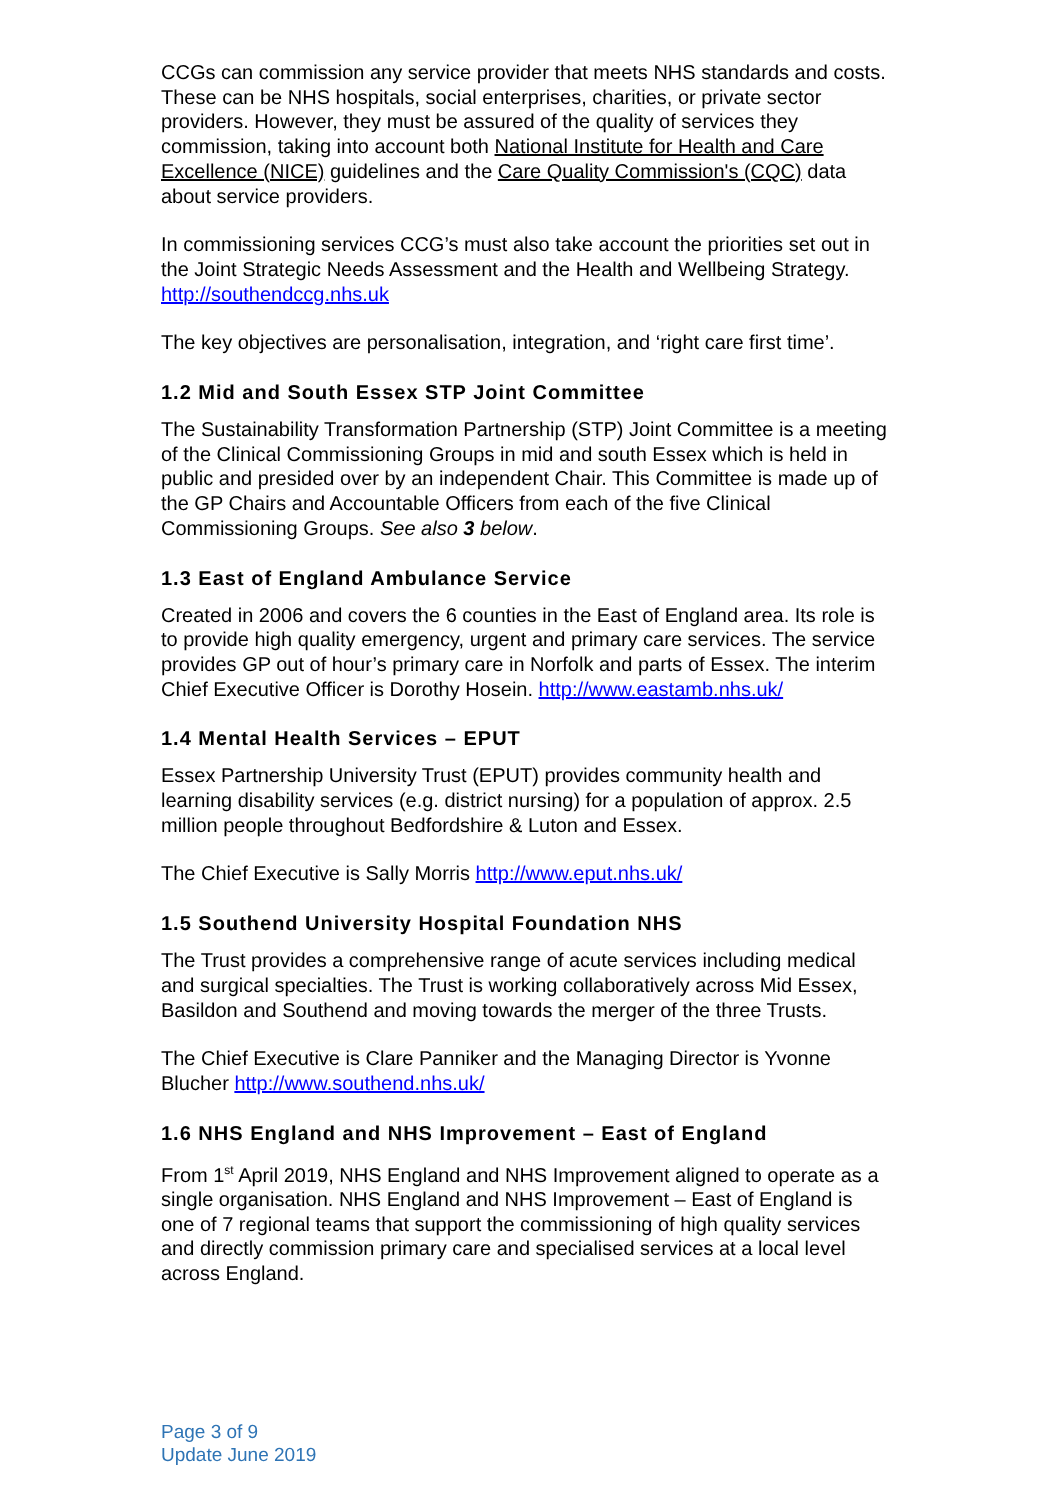CCGs can commission any service provider that meets NHS standards and costs. These can be NHS hospitals, social enterprises, charities, or private sector providers. However, they must be assured of the quality of services they commission, taking into account both National Institute for Health and Care Excellence (NICE) guidelines and the Care Quality Commission's (CQC) data about service providers.
In commissioning services CCG’s must also take account the priorities set out in the Joint Strategic Needs Assessment and the Health and Wellbeing Strategy. http://southendccg.nhs.uk
The key objectives are personalisation, integration, and ‘right care first time’.
1.2 Mid and South Essex STP Joint Committee
The Sustainability Transformation Partnership (STP) Joint Committee is a meeting of the Clinical Commissioning Groups in mid and south Essex which is held in public and presided over by an independent Chair. This Committee is made up of the GP Chairs and Accountable Officers from each of the five Clinical Commissioning Groups. See also 3 below.
1.3 East of England Ambulance Service
Created in 2006 and covers the 6 counties in the East of England area. Its role is to provide high quality emergency, urgent and primary care services. The service provides GP out of hour’s primary care in Norfolk and parts of Essex. The interim Chief Executive Officer is Dorothy Hosein. http://www.eastamb.nhs.uk/
1.4 Mental Health Services – EPUT
Essex Partnership University Trust (EPUT) provides community health and learning disability services (e.g. district nursing) for a population of approx. 2.5 million people throughout Bedfordshire & Luton and Essex.
The Chief Executive is Sally Morris http://www.eput.nhs.uk/
1.5 Southend University Hospital Foundation NHS
The Trust provides a comprehensive range of acute services including medical and surgical specialties. The Trust is working collaboratively across Mid Essex, Basildon and Southend and moving towards the merger of the three Trusts.
The Chief Executive is Clare Panniker and the Managing Director is Yvonne Blucher http://www.southend.nhs.uk/
1.6 NHS England and NHS Improvement – East of England
From 1<sup>st</sup> April 2019, NHS England and NHS Improvement aligned to operate as a single organisation. NHS England and NHS Improvement – East of England is one of 7 regional teams that support the commissioning of high quality services and directly commission primary care and specialised services at a local level across England.
Page 3 of 9
Update June 2019